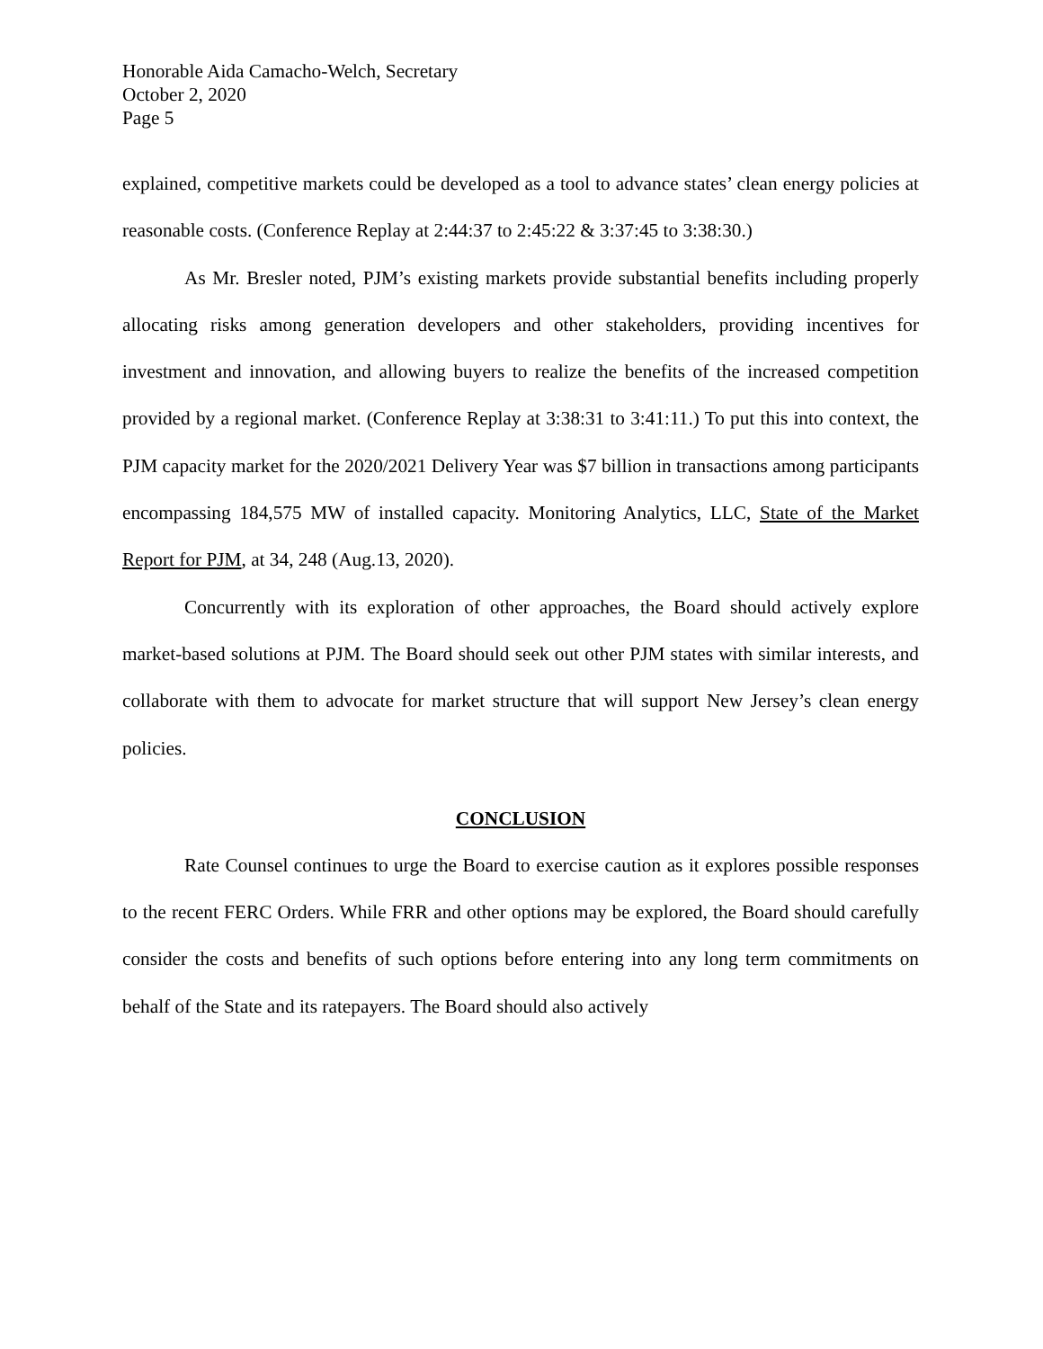Honorable Aida Camacho-Welch, Secretary
October 2, 2020
Page 5
explained, competitive markets could be developed as a tool to advance states’ clean energy policies at reasonable costs. (Conference Replay at 2:44:37 to 2:45:22 & 3:37:45 to 3:38:30.)
As Mr. Bresler noted, PJM’s existing markets provide substantial benefits including properly allocating risks among generation developers and other stakeholders, providing incentives for investment and innovation, and allowing buyers to realize the benefits of the increased competition provided by a regional market. (Conference Replay at 3:38:31 to 3:41:11.) To put this into context, the PJM capacity market for the 2020/2021 Delivery Year was $7 billion in transactions among participants encompassing 184,575 MW of installed capacity. Monitoring Analytics, LLC, State of the Market Report for PJM, at 34, 248 (Aug.13, 2020).
Concurrently with its exploration of other approaches, the Board should actively explore market-based solutions at PJM. The Board should seek out other PJM states with similar interests, and collaborate with them to advocate for market structure that will support New Jersey’s clean energy policies.
CONCLUSION
Rate Counsel continues to urge the Board to exercise caution as it explores possible responses to the recent FERC Orders. While FRR and other options may be explored, the Board should carefully consider the costs and benefits of such options before entering into any long term commitments on behalf of the State and its ratepayers. The Board should also actively